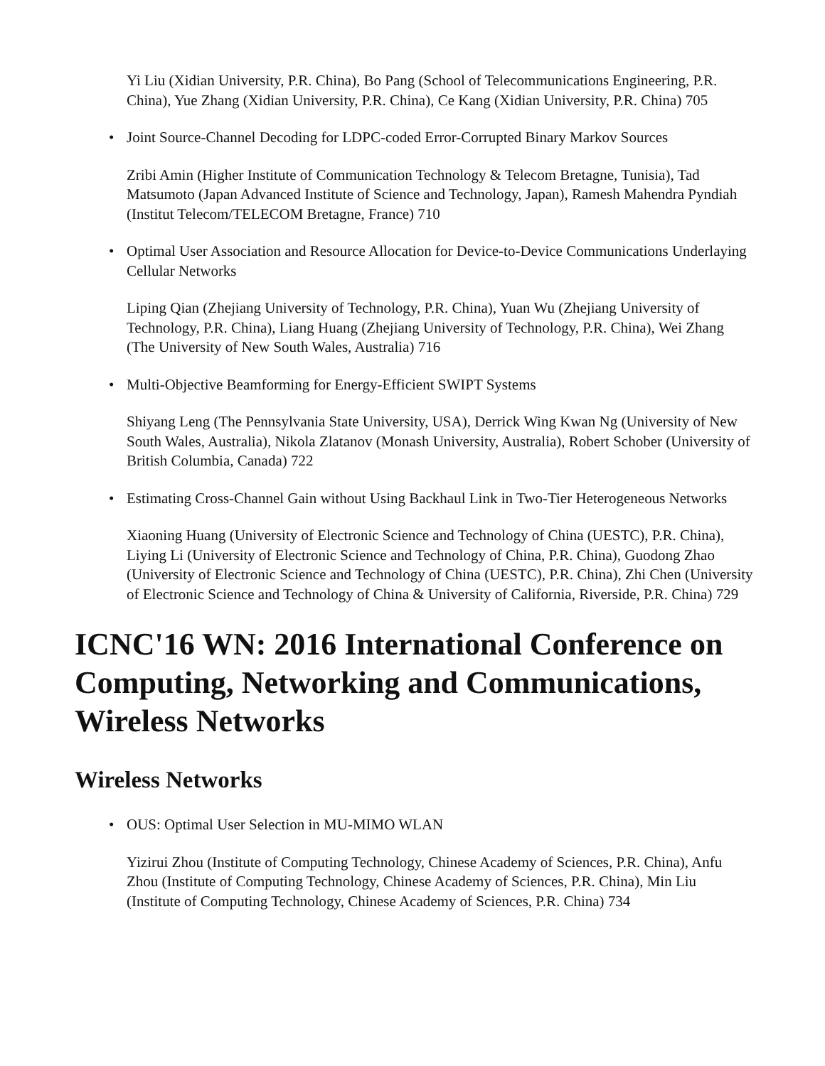Yi Liu (Xidian University, P.R. China), Bo Pang (School of Telecommunications Engineering, P.R. China), Yue Zhang (Xidian University, P.R. China), Ce Kang (Xidian University, P.R. China) 705
•
Joint Source-Channel Decoding for LDPC-coded Error-Corrupted Binary Markov Sources
Zribi Amin (Higher Institute of Communication Technology & Telecom Bretagne, Tunisia), Tad Matsumoto (Japan Advanced Institute of Science and Technology, Japan), Ramesh Mahendra Pyndiah (Institut Telecom/TELECOM Bretagne, France) 710
•
Optimal User Association and Resource Allocation for Device-to-Device Communications Underlaying Cellular Networks
Liping Qian (Zhejiang University of Technology, P.R. China), Yuan Wu (Zhejiang University of Technology, P.R. China), Liang Huang (Zhejiang University of Technology, P.R. China), Wei Zhang (The University of New South Wales, Australia) 716
•
Multi-Objective Beamforming for Energy-Efficient SWIPT Systems
Shiyang Leng (The Pennsylvania State University, USA), Derrick Wing Kwan Ng (University of New South Wales, Australia), Nikola Zlatanov (Monash University, Australia), Robert Schober (University of British Columbia, Canada) 722
•
Estimating Cross-Channel Gain without Using Backhaul Link in Two-Tier Heterogeneous Networks
Xiaoning Huang (University of Electronic Science and Technology of China (UESTC), P.R. China), Liying Li (University of Electronic Science and Technology of China, P.R. China), Guodong Zhao (University of Electronic Science and Technology of China (UESTC), P.R. China), Zhi Chen (University of Electronic Science and Technology of China & University of California, Riverside, P.R. China) 729
ICNC'16 WN: 2016 International Conference on Computing, Networking and Communications, Wireless Networks
Wireless Networks
•
OUS: Optimal User Selection in MU-MIMO WLAN
Yizirui Zhou (Institute of Computing Technology, Chinese Academy of Sciences, P.R. China), Anfu Zhou (Institute of Computing Technology, Chinese Academy of Sciences, P.R. China), Min Liu (Institute of Computing Technology, Chinese Academy of Sciences, P.R. China) 734